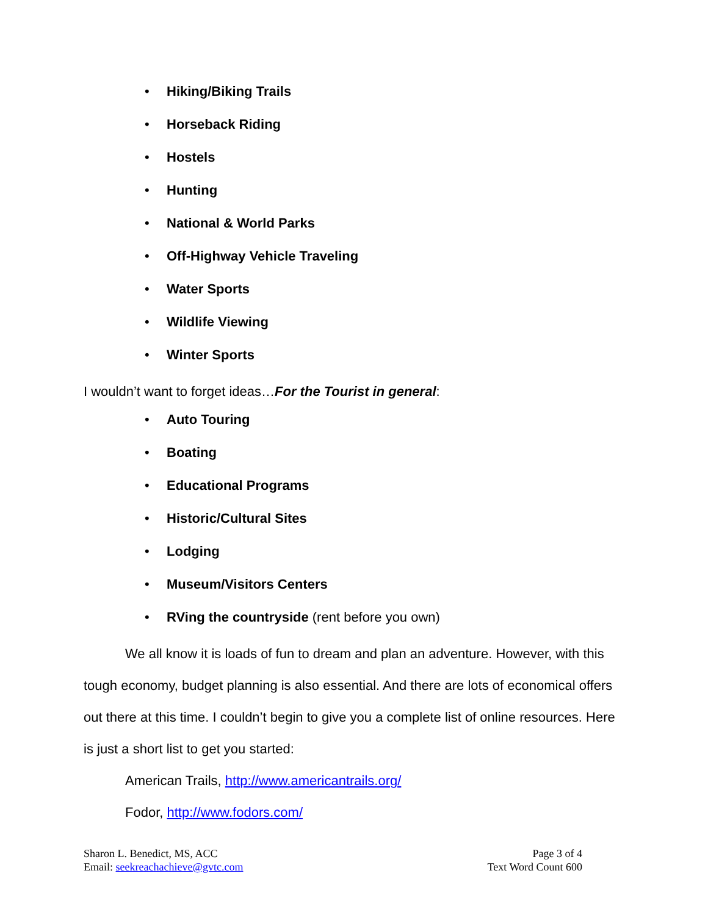• Hiking/Biking Trails
• Horseback Riding
• Hostels
• Hunting
• National & World Parks
• Off-Highway Vehicle Traveling
• Water Sports
• Wildlife Viewing
• Winter Sports
I wouldn’t want to forget ideas…For the Tourist in general:
• Auto Touring
• Boating
• Educational Programs
• Historic/Cultural Sites
• Lodging
• Museum/Visitors Centers
• RVing the countryside (rent before you own)
We all know it is loads of fun to dream and plan an adventure. However, with this tough economy, budget planning is also essential. And there are lots of economical offers out there at this time. I couldn’t begin to give you a complete list of online resources. Here is just a short list to get you started:
American Trails, http://www.americantrails.org/
Fodor, http://www.fodors.com/
Sharon L. Benedict, MS, ACC
Email: seekreachachieve@gvtc.com
Page 3 of 4
Text Word Count 600